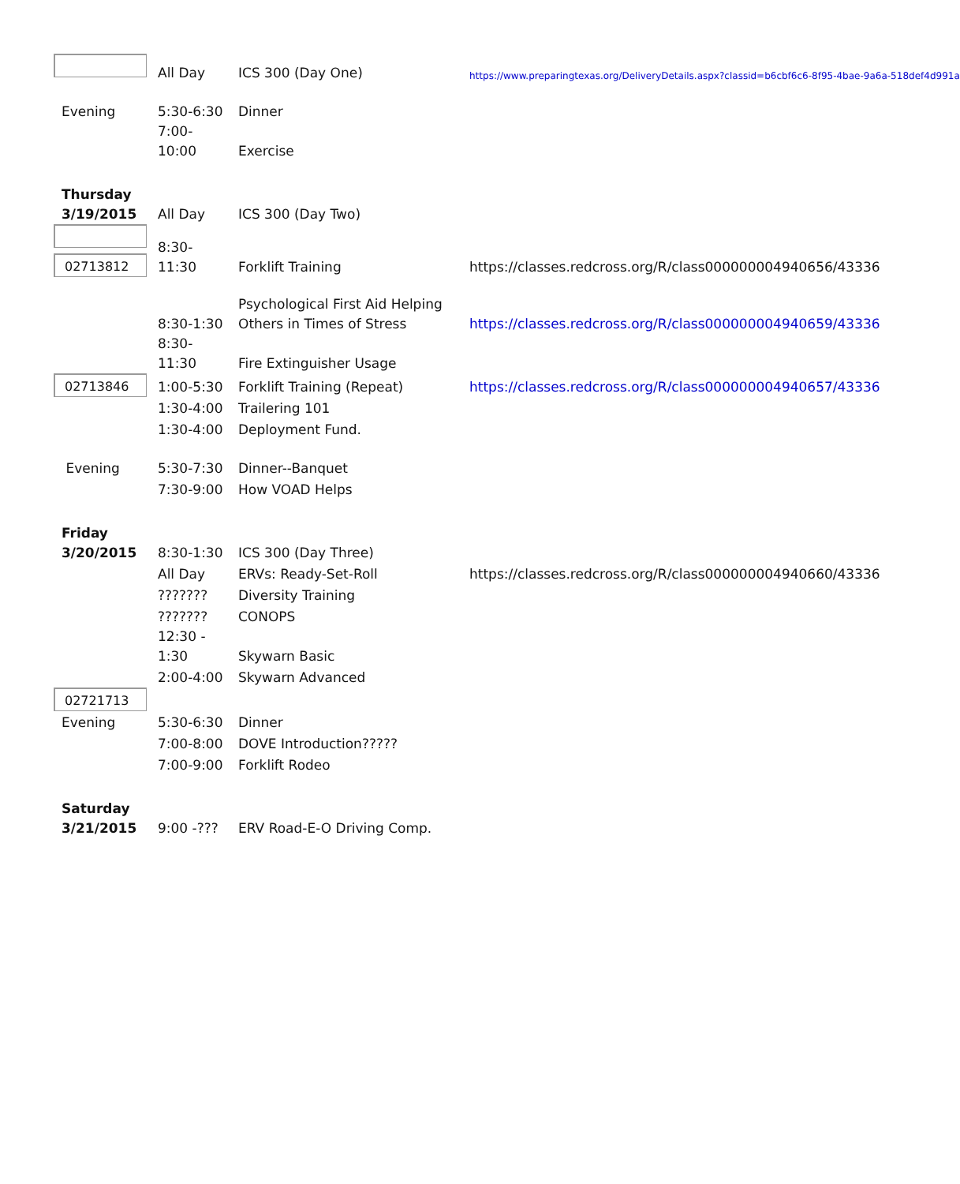| | All Day | ICS 300 (Day One) | https://www.preparingtexas.org/DeliveryDetails.aspx?classid=b6cbf6c6-8f95-4bae-9a6a-518def4d991a |
| Evening | 5:30-6:30 | Dinner | |
| | 7:00- 10:00 | Exercise | |
| Thursday 3/19/2015 | All Day | ICS 300 (Day Two) | |
| 02713812 | 8:30- 11:30 | Forklift Training | https://classes.redcross.org/R/class000000004940656/43336 |
| | 8:30-1:30 | Psychological First Aid Helping Others in Times of Stress | https://classes.redcross.org/R/class000000004940659/43336 |
| | 8:30- 11:30 | Fire Extinguisher Usage | |
| 02713846 | 1:00-5:30 | Forklift Training (Repeat) | https://classes.redcross.org/R/class000000004940657/43336 |
| | 1:30-4:00 | Trailering 101 | |
| | 1:30-4:00 | Deployment Fund. | |
| Evening | 5:30-7:30 | Dinner--Banquet | |
| | 7:30-9:00 | How VOAD Helps | |
| Friday 3/20/2015 | 8:30-1:30 | ICS 300 (Day Three) | |
| | All Day | ERVs: Ready-Set-Roll | https://classes.redcross.org/R/class000000004940660/43336 |
| | ??????? | Diversity Training | |
| | ??????? | CONOPS | |
| | 12:30 - 1:30 | Skywarn Basic | |
| | 2:00-4:00 | Skywarn Advanced | |
| 02721713 | | | |
| Evening | 5:30-6:30 | Dinner | |
| | 7:00-8:00 | DOVE Introduction????? | |
| | 7:00-9:00 | Forklift Rodeo | |
| Saturday 3/21/2015 | 9:00 -??? | ERV Road-E-O Driving Comp. | |